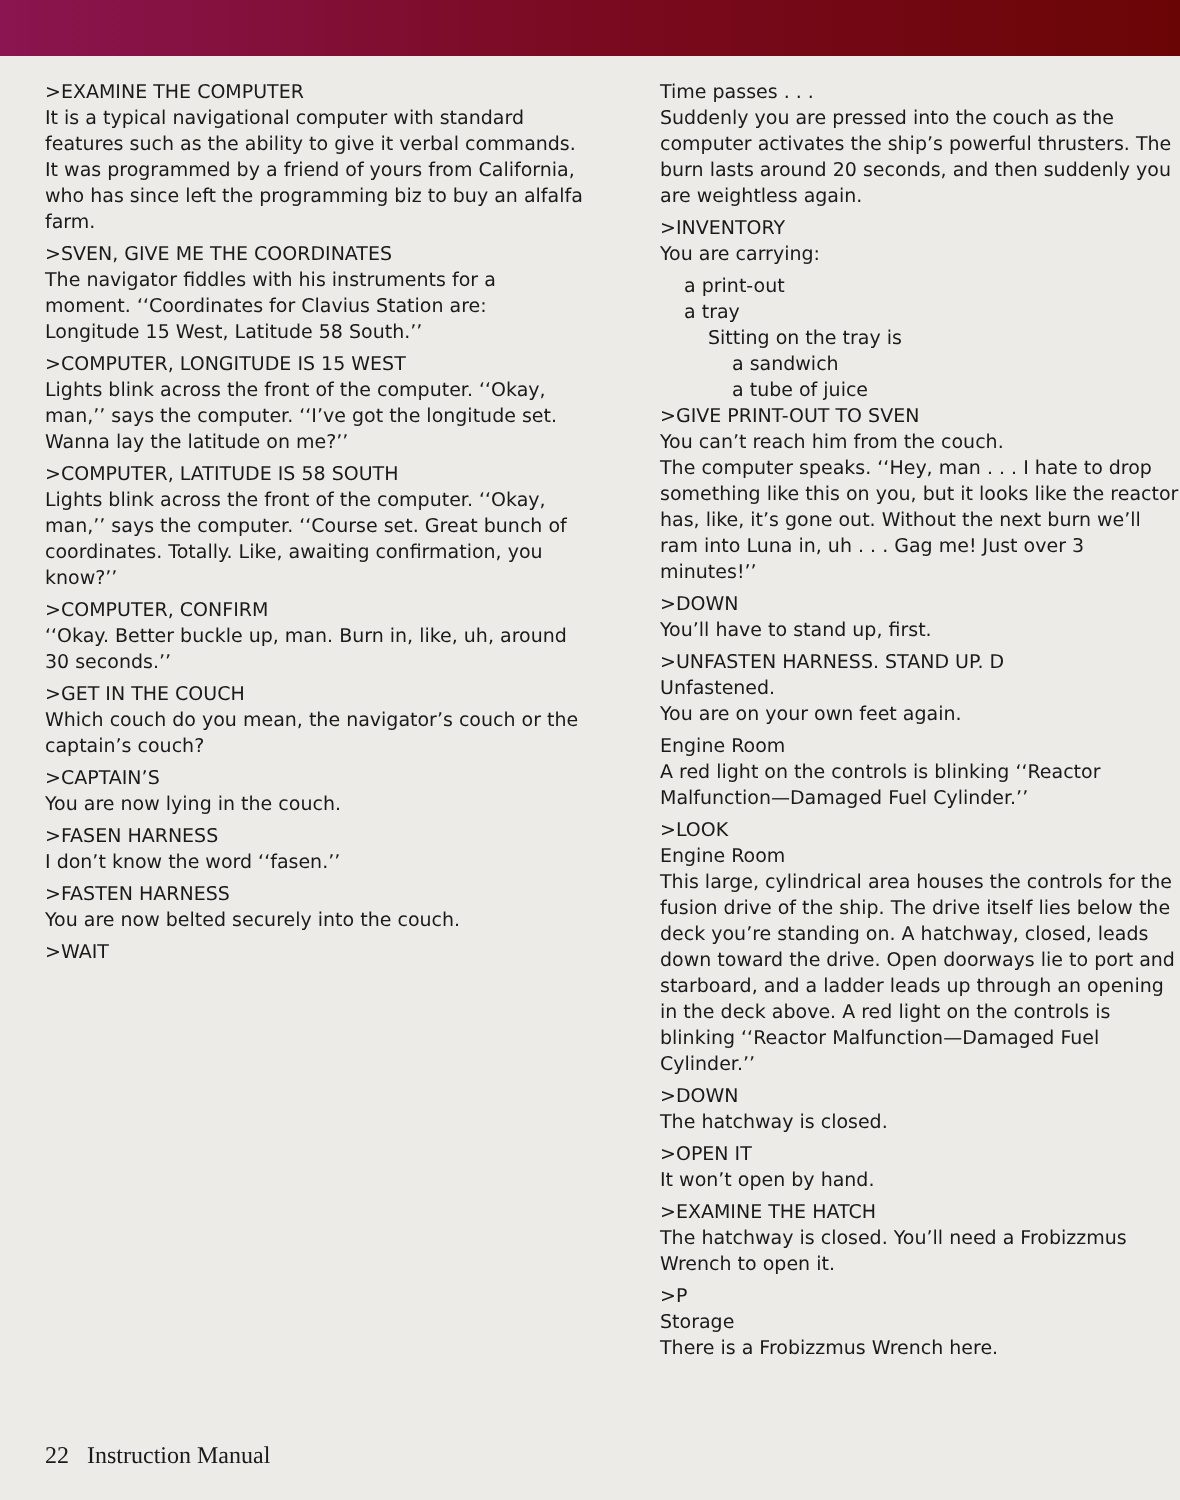>EXAMINE THE COMPUTER
It is a typical navigational computer with standard features such as the ability to give it verbal commands. It was programmed by a friend of yours from California, who has since left the programming biz to buy an alfalfa farm.
>SVEN, GIVE ME THE COORDINATES
The navigator fiddles with his instruments for a moment. ‘‘Coordinates for Clavius Station are: Longitude 15 West, Latitude 58 South.’’
>COMPUTER, LONGITUDE IS 15 WEST
Lights blink across the front of the computer. ‘‘Okay, man,’’ says the computer. ‘‘I’ve got the longitude set. Wanna lay the latitude on me?’’
>COMPUTER, LATITUDE IS 58 SOUTH
Lights blink across the front of the computer. ‘‘Okay, man,’’ says the computer. ‘‘Course set. Great bunch of coordinates. Totally. Like, awaiting confirmation, you know?’’
>COMPUTER, CONFIRM
‘‘Okay. Better buckle up, man. Burn in, like, uh, around 30 seconds.’’
>GET IN THE COUCH
Which couch do you mean, the navigator’s couch or the captain’s couch?
>CAPTAIN’S
You are now lying in the couch.
>FASEN HARNESS
I don’t know the word ‘‘fasen.’’
>FASTEN HARNESS
You are now belted securely into the couch.
>WAIT
Time passes . . .
Suddenly you are pressed into the couch as the computer activates the ship’s powerful thrusters. The burn lasts around 20 seconds, and then suddenly you are weightless again.
>INVENTORY
You are carrying:
a print-out
a tray
Sitting on the tray is
a sandwich
a tube of juice
>GIVE PRINT-OUT TO SVEN
You can’t reach him from the couch.
The computer speaks. ‘‘Hey, man . . . I hate to drop something like this on you, but it looks like the reactor has, like, it’s gone out. Without the next burn we’ll ram into Luna in, uh . . . Gag me! Just over 3 minutes!’’
>DOWN
You’ll have to stand up, first.
>UNFASTEN HARNESS. STAND UP. D
Unfastened.
You are on your own feet again.
Engine Room
A red light on the controls is blinking ‘‘Reactor Malfunction—Damaged Fuel Cylinder.’’
>LOOK
Engine Room
This large, cylindrical area houses the controls for the fusion drive of the ship. The drive itself lies below the deck you’re standing on. A hatchway, closed, leads down toward the drive. Open doorways lie to port and starboard, and a ladder leads up through an opening in the deck above. A red light on the controls is blinking ‘‘Reactor Malfunction—Damaged Fuel Cylinder.’’
>DOWN
The hatchway is closed.
>OPEN IT
It won’t open by hand.
>EXAMINE THE HATCH
The hatchway is closed. You’ll need a Frobizzmus Wrench to open it.
>P
Storage
There is a Frobizzmus Wrench here.
22 Instruction Manual